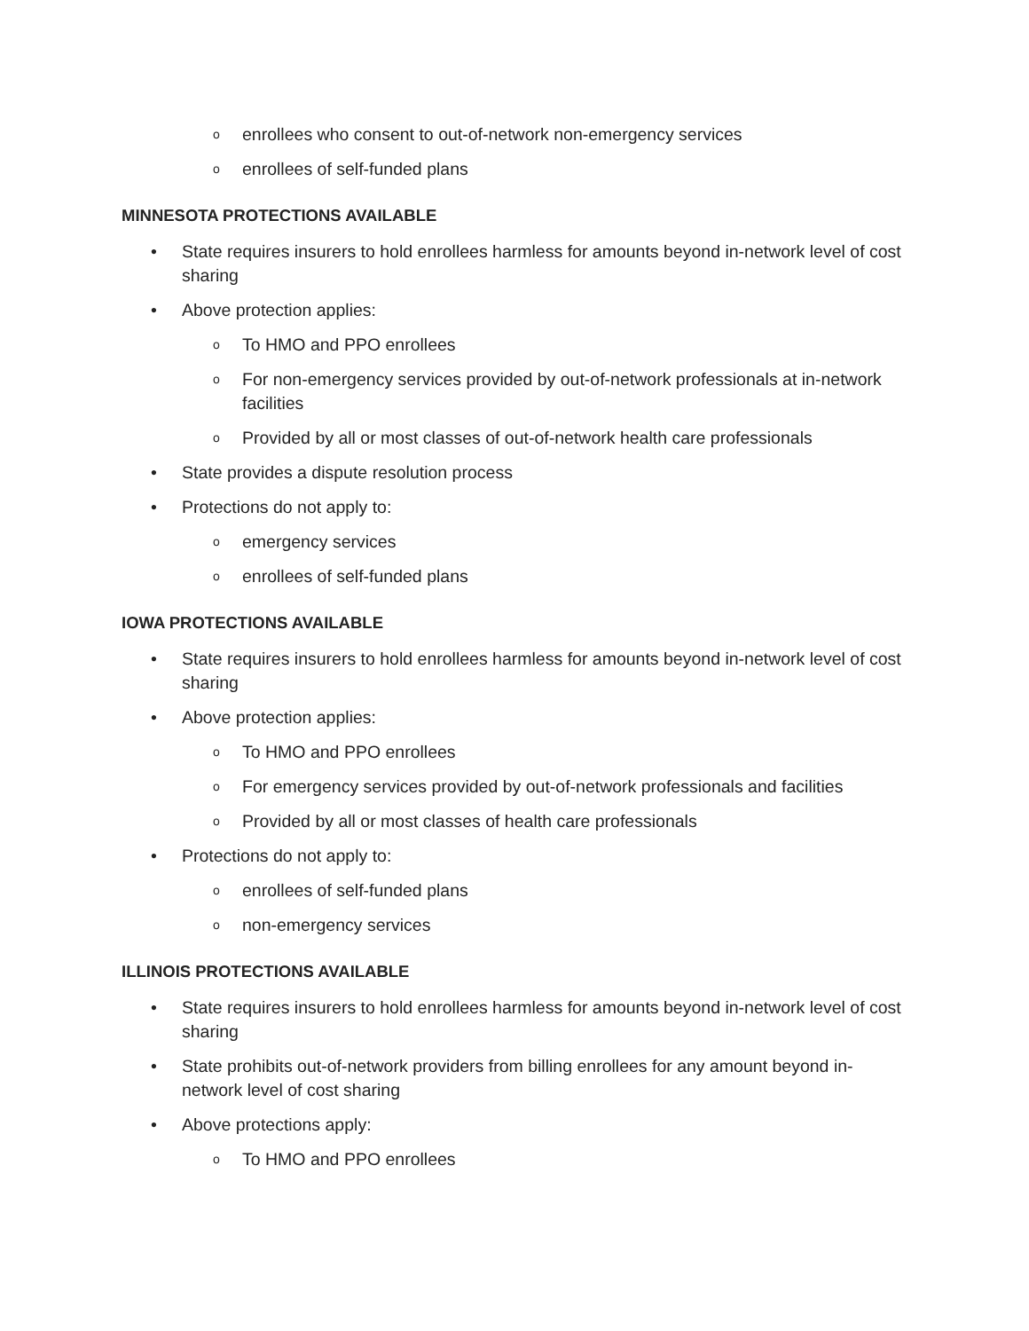o enrollees who consent to out-of-network non-emergency services
o enrollees of self-funded plans
MINNESOTA PROTECTIONS AVAILABLE
• State requires insurers to hold enrollees harmless for amounts beyond in-network level of cost sharing
• Above protection applies:
o To HMO and PPO enrollees
o For non-emergency services provided by out-of-network professionals at in-network facilities
o Provided by all or most classes of out-of-network health care professionals
• State provides a dispute resolution process
• Protections do not apply to:
o emergency services
o enrollees of self-funded plans
IOWA PROTECTIONS AVAILABLE
• State requires insurers to hold enrollees harmless for amounts beyond in-network level of cost sharing
• Above protection applies:
o To HMO and PPO enrollees
o For emergency services provided by out-of-network professionals and facilities
o Provided by all or most classes of health care professionals
• Protections do not apply to:
o enrollees of self-funded plans
o non-emergency services
ILLINOIS PROTECTIONS AVAILABLE
• State requires insurers to hold enrollees harmless for amounts beyond in-network level of cost sharing
• State prohibits out-of-network providers from billing enrollees for any amount beyond in-network level of cost sharing
• Above protections apply:
o To HMO and PPO enrollees